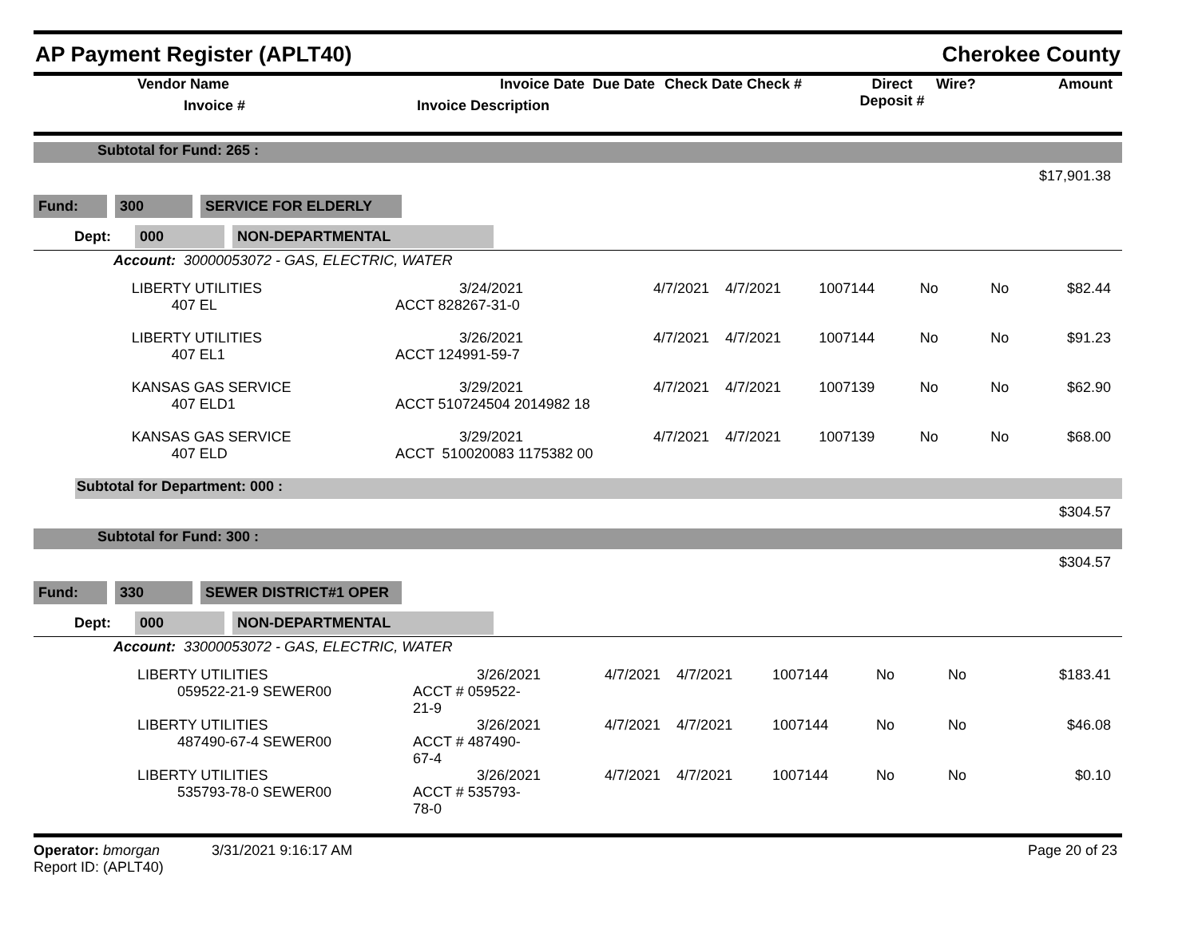AP Payment Register (APLT40) Cherokee County
| | Vendor Name Invoice # | Invoice Date Invoice Description | Due Date | Check Date Check # | Direct Deposit # | Wire? | Amount |
Subtotal for Fund: 265 :
$17,901.38
Fund: 300 SERVICE FOR ELDERLY
Dept: 000 NON-DEPARTMENTAL
Account: 30000053072 - GAS, ELECTRIC, WATER
| | LIBERTY UTILITIES 407 EL | 3/24/2021 ACCT 828267-31-0 | 4/7/2021 | 4/7/2021 | 1007144 | No | No | $82.44 |
| | LIBERTY UTILITIES 407 EL1 | 3/26/2021 ACCT 124991-59-7 | 4/7/2021 | 4/7/2021 | 1007144 | No | No | $91.23 |
| | KANSAS GAS SERVICE 407 ELD1 | 3/29/2021 ACCT 510724504 2014982 18 | 4/7/2021 | 4/7/2021 | 1007139 | No | No | $62.90 |
| | KANSAS GAS SERVICE 407 ELD | 3/29/2021 ACCT 510020083 1175382 00 | 4/7/2021 | 4/7/2021 | 1007139 | No | No | $68.00 |
Subtotal for Department: 000 :
$304.57
Subtotal for Fund: 300 :
$304.57
Fund: 330 SEWER DISTRICT#1 OPER
Dept: 000 NON-DEPARTMENTAL
Account: 33000053072 - GAS, ELECTRIC, WATER
| | LIBERTY UTILITIES 059522-21-9 SEWER00 | 3/26/2021 ACCT # 059522-21-9 | 4/7/2021 | 4/7/2021 | 1007144 | No | No | $183.41 |
| | LIBERTY UTILITIES 487490-67-4 SEWER00 | 3/26/2021 ACCT # 487490-67-4 | 4/7/2021 | 4/7/2021 | 1007144 | No | No | $46.08 |
| | LIBERTY UTILITIES 535793-78-0 SEWER00 | 3/26/2021 ACCT # 535793-78-0 | 4/7/2021 | 4/7/2021 | 1007144 | No | No | $0.10 |
Operator: bmorgan 3/31/2021 9:16:17 AM
Report ID: (APLT40)
Page 20 of 23